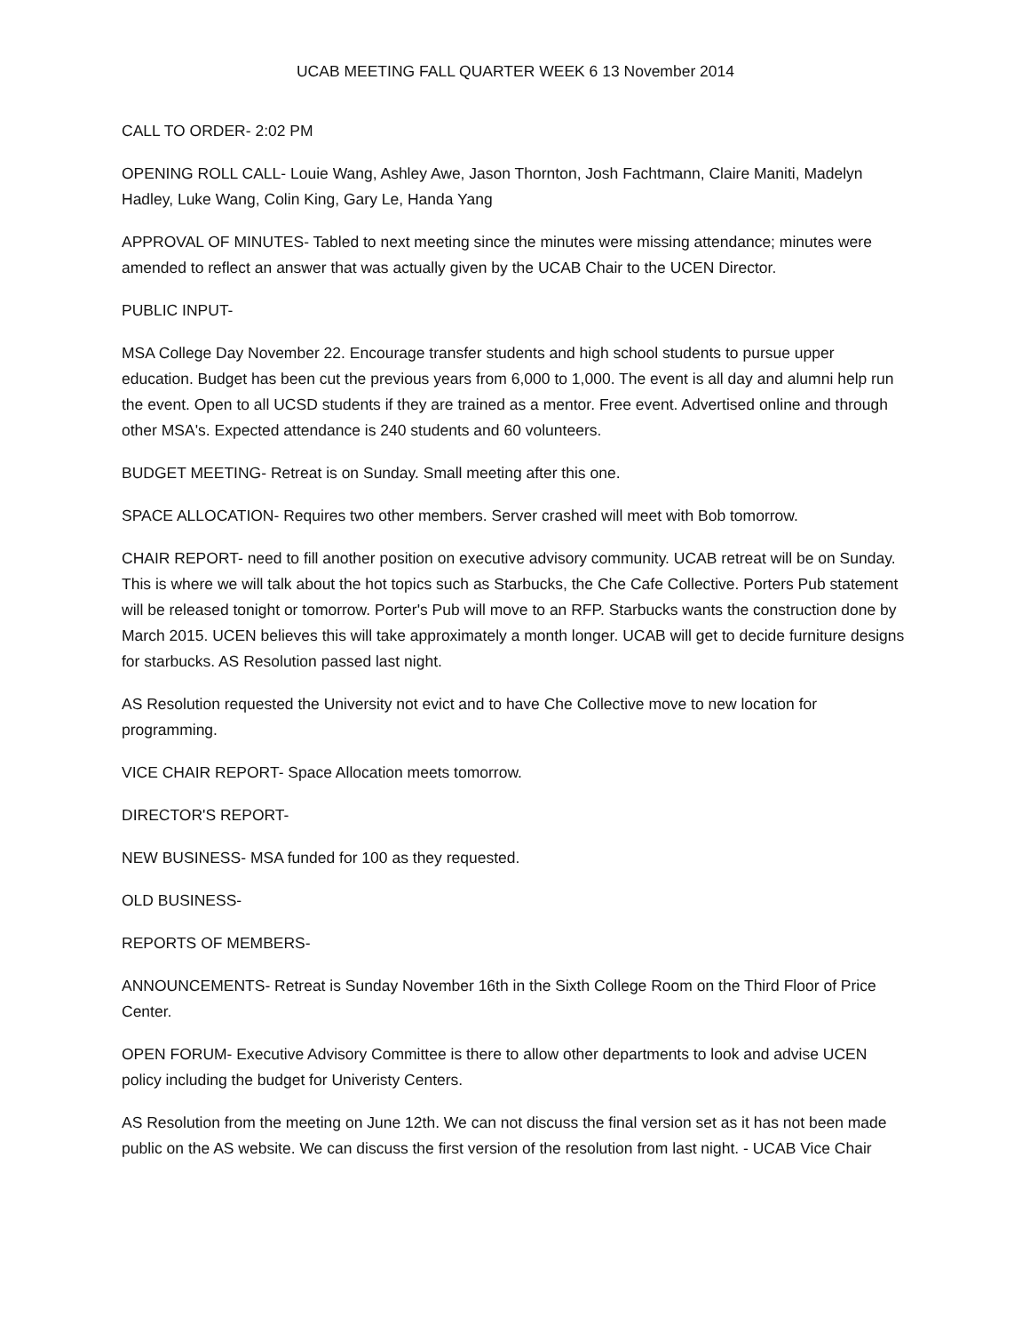UCAB MEETING FALL QUARTER WEEK 6 13 November 2014
CALL TO ORDER- 2:02 PM
OPENING ROLL CALL- Louie Wang, Ashley Awe, Jason Thornton, Josh Fachtmann, Claire Maniti, Madelyn Hadley, Luke Wang, Colin King, Gary Le, Handa Yang
APPROVAL OF MINUTES- Tabled to next meeting since the minutes were missing attendance; minutes were amended to reflect an answer that was actually given by the UCAB Chair to the UCEN Director.
PUBLIC INPUT-
MSA College Day November 22. Encourage transfer students and high school students to pursue upper education. Budget has been cut the previous years from 6,000 to 1,000. The event is all day and alumni help run the event. Open to all UCSD students if they are trained as a mentor. Free event. Advertised online and through other MSA's. Expected attendance is 240 students and 60 volunteers.
BUDGET MEETING- Retreat is on Sunday. Small meeting after this one.
SPACE ALLOCATION- Requires two other members. Server crashed will meet with Bob tomorrow.
CHAIR REPORT- need to fill another position on executive advisory community. UCAB retreat will be on Sunday. This is where we will talk about the hot topics such as Starbucks, the Che Cafe Collective. Porters Pub statement will be released tonight or tomorrow. Porter's Pub will move to an RFP. Starbucks wants the construction done by March 2015. UCEN believes this will take approximately a month longer. UCAB will get to decide furniture designs for starbucks. AS Resolution passed last night.
AS Resolution requested the University not evict and to have Che Collective move to new location for programming.
VICE CHAIR REPORT- Space Allocation meets tomorrow.
DIRECTOR'S REPORT-
NEW BUSINESS- MSA funded for 100 as they requested.
OLD BUSINESS-
REPORTS OF MEMBERS-
ANNOUNCEMENTS- Retreat is Sunday November 16th in the Sixth College Room on the Third Floor of Price Center.
OPEN FORUM- Executive Advisory Committee is there to allow other departments to look and advise UCEN policy including the budget for Univeristy Centers.
AS Resolution from the meeting on June 12th. We can not discuss the final version set as it has not been made public on the AS website. We can discuss the first version of the resolution from last night. - UCAB Vice Chair